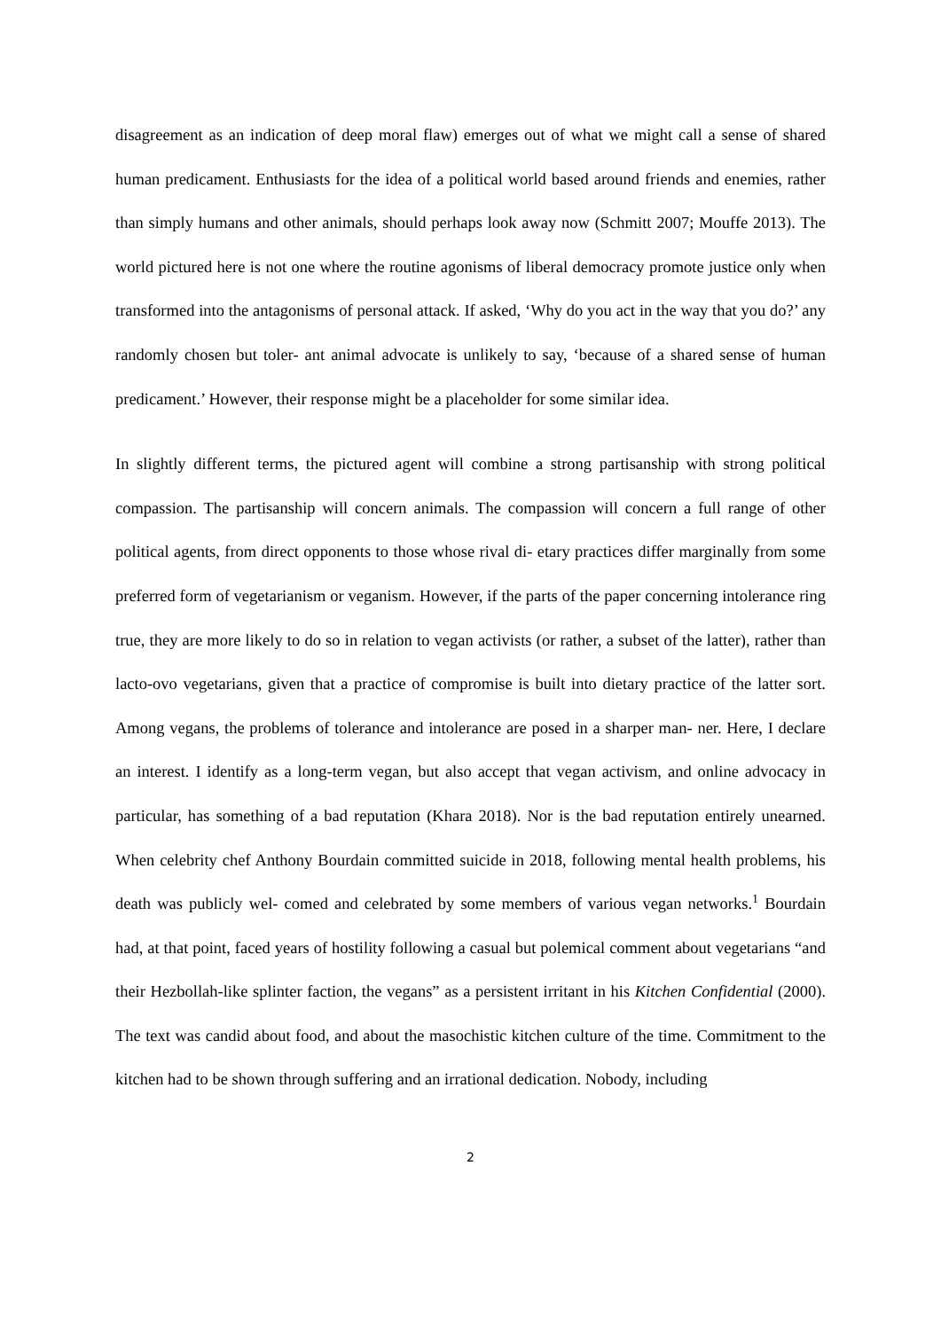disagreement as an indication of deep moral flaw) emerges out of what we might call a sense of shared human predicament. Enthusiasts for the idea of a political world based around friends and enemies, rather than simply humans and other animals, should perhaps look away now (Schmitt 2007; Mouffe 2013). The world pictured here is not one where the routine agonisms of liberal democracy promote justice only when transformed into the antagonisms of personal attack. If asked, ‘Why do you act in the way that you do?’ any randomly chosen but toler- ant animal advocate is unlikely to say, ‘because of a shared sense of human predicament.’ However, their response might be a placeholder for some similar idea.
In slightly different terms, the pictured agent will combine a strong partisanship with strong political compassion. The partisanship will concern animals. The compassion will concern a full range of other political agents, from direct opponents to those whose rival di- etary practices differ marginally from some preferred form of vegetarianism or veganism. However, if the parts of the paper concerning intolerance ring true, they are more likely to do so in relation to vegan activists (or rather, a subset of the latter), rather than lacto-ovo vegetarians, given that a practice of compromise is built into dietary practice of the latter sort. Among vegans, the problems of tolerance and intolerance are posed in a sharper man- ner. Here, I declare an interest. I identify as a long-term vegan, but also accept that vegan activism, and online advocacy in particular, has something of a bad reputation (Khara 2018). Nor is the bad reputation entirely unearned. When celebrity chef Anthony Bourdain committed suicide in 2018, following mental health problems, his death was publicly wel- comed and celebrated by some members of various vegan networks.<sup>1</sup> Bourdain had, at that point, faced years of hostility following a casual but polemical comment about vegetarians “and their Hezbollah-like splinter faction, the vegans” as a persistent irritant in his Kitchen Confidential (2000). The text was candid about food, and about the masochistic kitchen culture of the time. Commitment to the kitchen had to be shown through suffering and an irrational dedication. Nobody, including
2